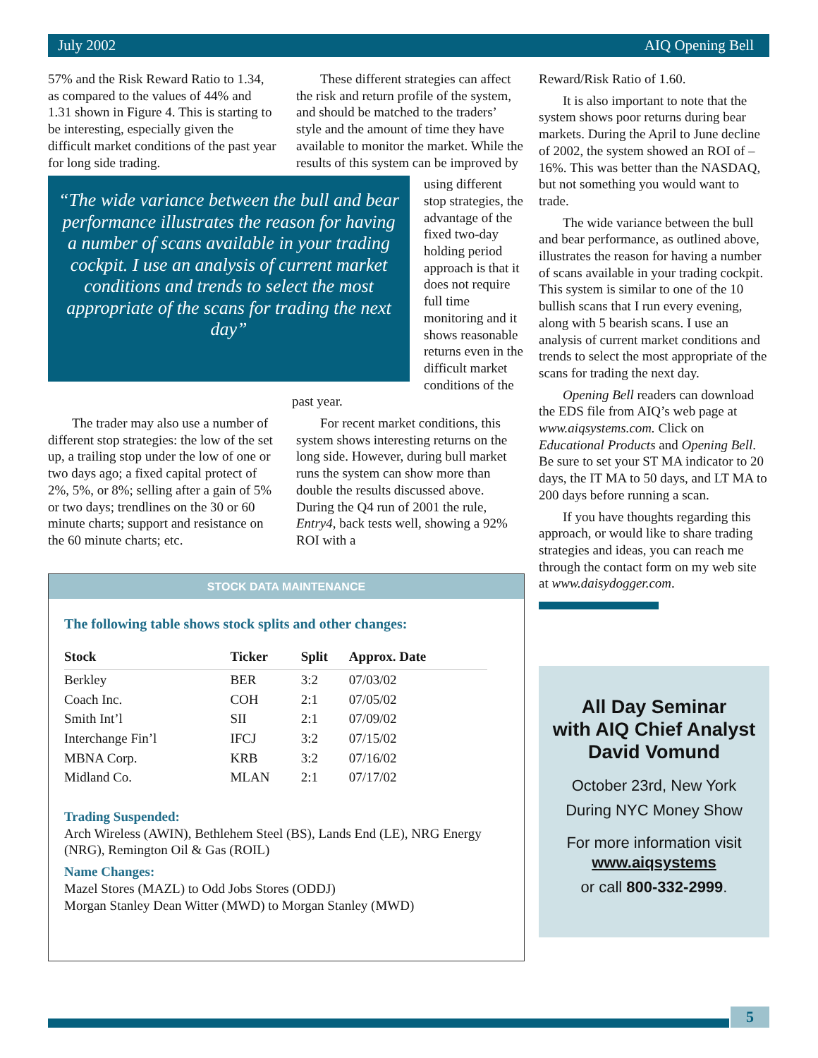July 2002 AIQ Opening Bell
57% and the Risk Reward Ratio to 1.34, as compared to the values of 44% and 1.31 shown in Figure 4. This is starting to be interesting, especially given the difficult market conditions of the past year for long side trading.
These different strategies can affect the risk and return profile of the system, and should be matched to the traders’ style and the amount of time they have available to monitor the market. While the results of this system can be improved by
“The wide variance between the bull and bear performance illustrates the reason for having a number of scans available in your trading cockpit. I use an analysis of current market conditions and trends to select the most appropriate of the scans for trading the next day”
using different stop strategies, the advantage of the fixed two-day holding period approach is that it does not require full time monitoring and it shows reasonable returns even in the difficult market conditions of the past year.
The trader may also use a number of different stop strategies: the low of the set up, a trailing stop under the low of one or two days ago; a fixed capital protect of 2%, 5%, or 8%; selling after a gain of 5% or two days; trendlines on the 30 or 60 minute charts; support and resistance on the 60 minute charts; etc.
For recent market conditions, this system shows interesting returns on the long side. However, during bull market runs the system can show more than double the results discussed above. During the Q4 run of 2001 the rule, Entry4, back tests well, showing a 92% ROI with a
STOCK DATA MAINTENANCE
The following table shows stock splits and other changes:
| Stock | Ticker | Split | Approx. Date |
| --- | --- | --- | --- |
| Berkley | BER | 3:2 | 07/03/02 |
| Coach Inc. | COH | 2:1 | 07/05/02 |
| Smith Int’l | SII | 2:1 | 07/09/02 |
| Interchange Fin’l | IFCJ | 3:2 | 07/15/02 |
| MBNA Corp. | KRB | 3:2 | 07/16/02 |
| Midland Co. | MLAN | 2:1 | 07/17/02 |
Trading Suspended:
Arch Wireless (AWIN), Bethlehem Steel (BS), Lands End (LE), NRG Energy (NRG), Remington Oil & Gas (ROIL)
Name Changes:
Mazel Stores (MAZL) to Odd Jobs Stores (ODDJ)
Morgan Stanley Dean Witter (MWD) to Morgan Stanley (MWD)
Reward/Risk Ratio of 1.60.
It is also important to note that the system shows poor returns during bear markets. During the April to June decline of 2002, the system showed an ROI of –16%. This was better than the NASDAQ, but not something you would want to trade.
The wide variance between the bull and bear performance, as outlined above, illustrates the reason for having a number of scans available in your trading cockpit. This system is similar to one of the 10 bullish scans that I run every evening, along with 5 bearish scans. I use an analysis of current market conditions and trends to select the most appropriate of the scans for trading the next day.
Opening Bell readers can download the EDS file from AIQ’s web page at www.aiqsystems.com. Click on Educational Products and Opening Bell. Be sure to set your ST MA indicator to 20 days, the IT MA to 50 days, and LT MA to 200 days before running a scan.
If you have thoughts regarding this approach, or would like to share trading strategies and ideas, you can reach me through the contact form on my web site at www.daisydogger.com.
All Day Seminar
with AIQ Chief Analyst
David Vomund
October 23rd, New York
During NYC Money Show
For more information visit
www.aiqsystems
or call 800-332-2999.
5